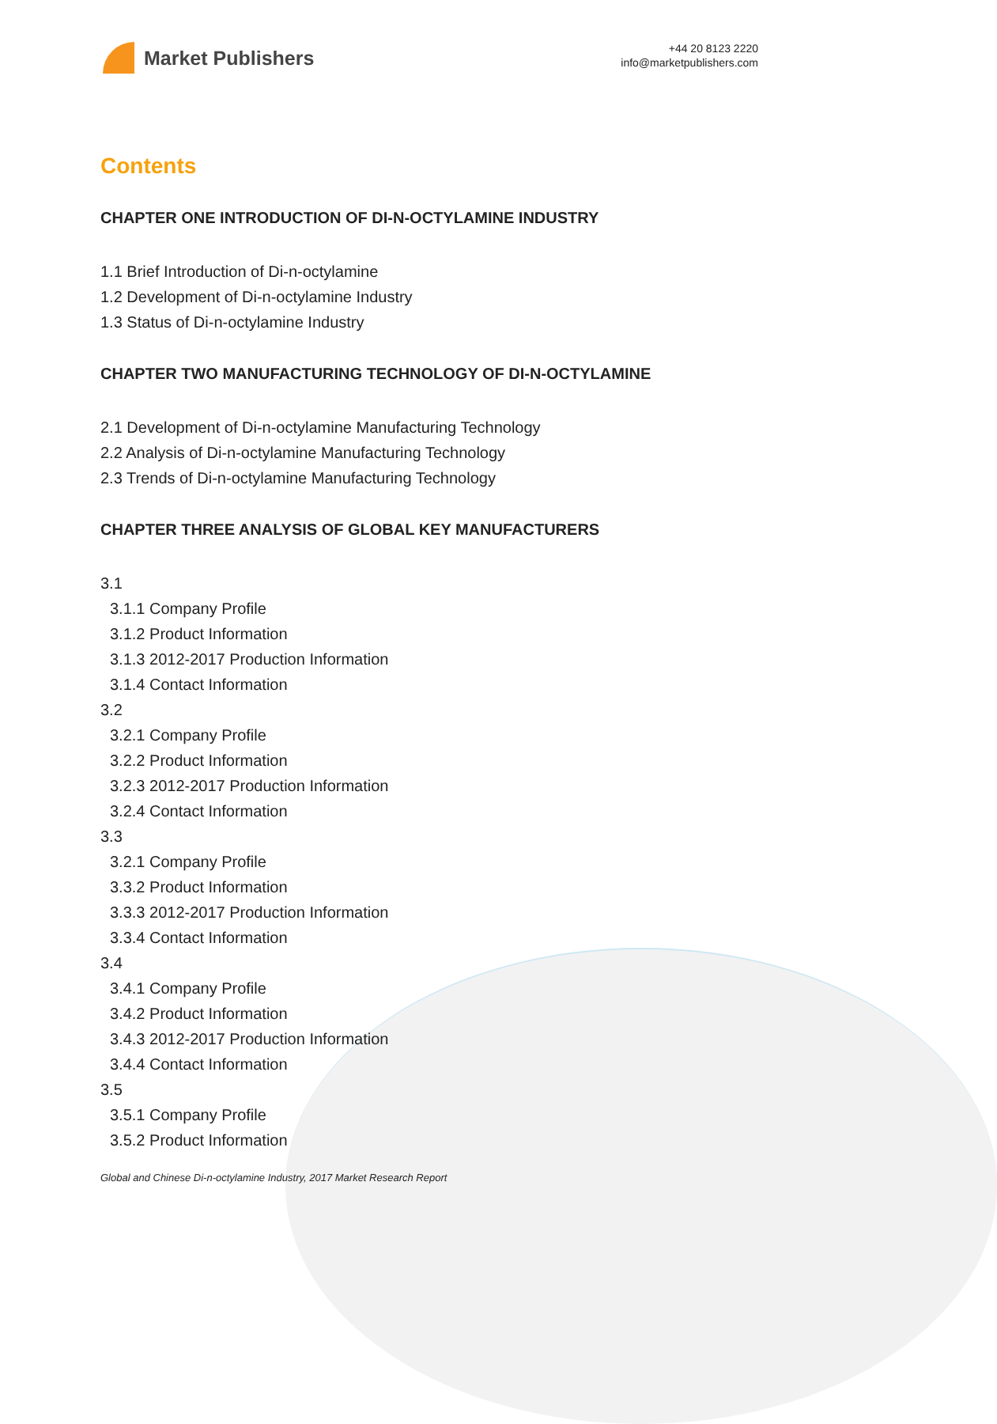Market Publishers
+44 20 8123 2220
info@marketpublishers.com
Contents
CHAPTER ONE INTRODUCTION OF DI-N-OCTYLAMINE INDUSTRY
1.1 Brief Introduction of Di-n-octylamine
1.2 Development of Di-n-octylamine Industry
1.3 Status of Di-n-octylamine Industry
CHAPTER TWO MANUFACTURING TECHNOLOGY OF DI-N-OCTYLAMINE
2.1 Development of Di-n-octylamine Manufacturing Technology
2.2 Analysis of Di-n-octylamine Manufacturing Technology
2.3 Trends of Di-n-octylamine Manufacturing Technology
CHAPTER THREE ANALYSIS OF GLOBAL KEY MANUFACTURERS
3.1
3.1.1 Company Profile
3.1.2 Product Information
3.1.3 2012-2017 Production Information
3.1.4 Contact Information
3.2
3.2.1 Company Profile
3.2.2 Product Information
3.2.3 2012-2017 Production Information
3.2.4 Contact Information
3.3
3.2.1 Company Profile
3.3.2 Product Information
3.3.3 2012-2017 Production Information
3.3.4 Contact Information
3.4
3.4.1 Company Profile
3.4.2 Product Information
3.4.3 2012-2017 Production Information
3.4.4 Contact Information
3.5
3.5.1 Company Profile
3.5.2 Product Information
Global and Chinese Di-n-octylamine Industry, 2017 Market Research Report